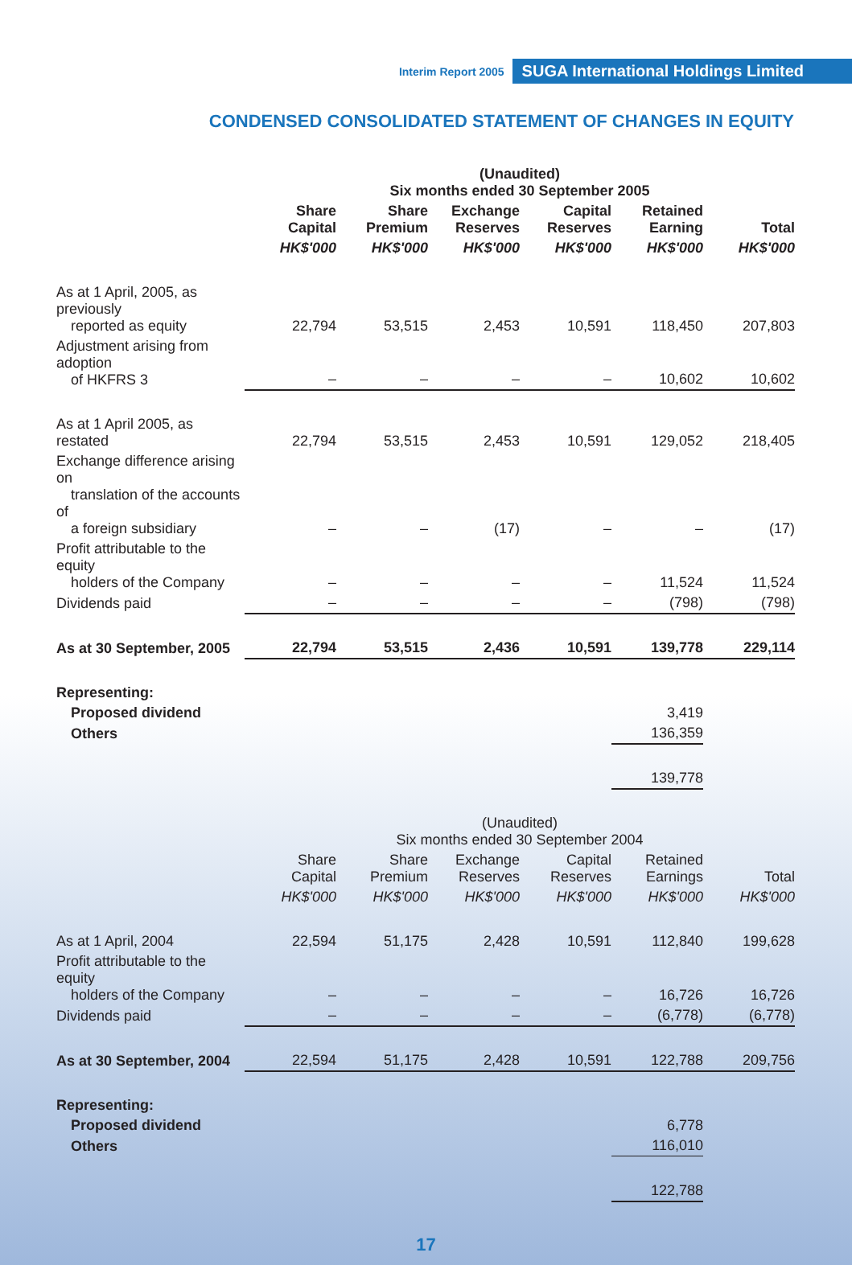Interim Report 2005 SUGA International Holdings Limited
CONDENSED CONSOLIDATED STATEMENT OF CHANGES IN EQUITY
| | (Unaudited) Six months ended 30 September 2005 | | | | | |
| --- | --- | --- | --- | --- | --- | --- |
| | Share Capital | Share Premium | Exchange Reserves | Capital Reserves | Retained Earning | Total |
| | HK$'000 | HK$'000 | HK$'000 | HK$'000 | HK$'000 | HK$'000 |
| As at 1 April, 2005, as previously reported as equity | 22,794 | 53,515 | 2,453 | 10,591 | 118,450 | 207,803 |
| Adjustment arising from adoption of HKFRS 3 | – | – | – | – | 10,602 | 10,602 |
| As at 1 April 2005, as restated | 22,794 | 53,515 | 2,453 | 10,591 | 129,052 | 218,405 |
| Exchange difference arising on translation of the accounts of a foreign subsidiary | – | – | (17) | – | – | (17) |
| Profit attributable to the equity holders of the Company | – | – | – | – | 11,524 | 11,524 |
| Dividends paid | – | – | – | – | (798) | (798) |
| As at 30 September, 2005 | 22,794 | 53,515 | 2,436 | 10,591 | 139,778 | 229,114 |
| Representing: | | | | | | |
| Proposed dividend | | | | | 3,419 | |
| Others | | | | | 136,359 | |
| | | | | | 139,778 | |
| | (Unaudited) Six months ended 30 September 2004 | | | | | |
| | Share Capital | Share Premium | Exchange Reserves | Capital Reserves | Retained Earnings | Total |
| | HK$'000 | HK$'000 | HK$'000 | HK$'000 | HK$'000 | HK$'000 |
| As at 1 April, 2004 | 22,594 | 51,175 | 2,428 | 10,591 | 112,840 | 199,628 |
| Profit attributable to the equity holders of the Company | – | – | – | – | 16,726 | 16,726 |
| Dividends paid | – | – | – | – | (6,778) | (6,778) |
| As at 30 September, 2004 | 22,594 | 51,175 | 2,428 | 10,591 | 122,788 | 209,756 |
| Representing: | | | | | | |
| Proposed dividend | | | | | 6,778 | |
| Others | | | | | 116,010 | |
| | | | | | 122,788 | |
17